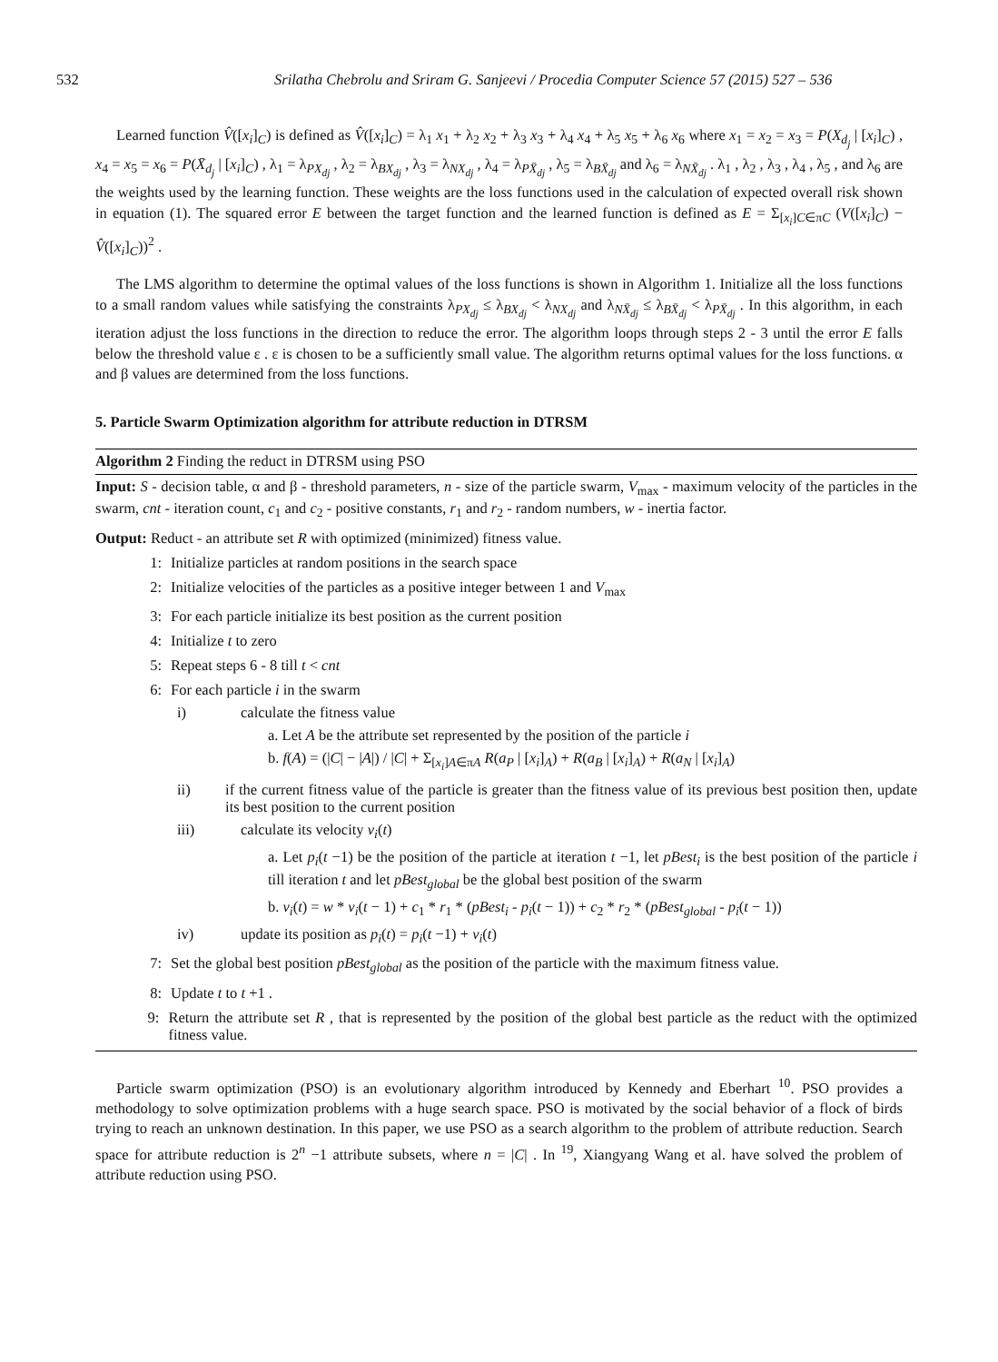532 Srilatha Chebrolu and Sriram G. Sanjeevi / Procedia Computer Science 57 (2015) 527 – 536
Learned function V̂([x<sub>i</sub>]<sub>C</sub>) is defined as V̂([x<sub>i</sub>]<sub>C</sub>) = λ<sub>1</sub> x<sub>1</sub> + λ<sub>2</sub> x<sub>2</sub> + λ<sub>3</sub> x<sub>3</sub> + λ<sub>4</sub> x<sub>4</sub> + λ<sub>5</sub> x<sub>5</sub> + λ<sub>6</sub> x<sub>6</sub> where x<sub>1</sub> = x<sub>2</sub> = x<sub>3</sub> = P(X<sub>d<sub>j</sub></sub> | [x<sub>i</sub>]<sub>C</sub>) , x<sub>4</sub> = x<sub>5</sub> = x<sub>6</sub> = P(X̄<sub>d<sub>j</sub></sub> | [x<sub>i</sub>]<sub>C</sub>) , λ<sub>1</sub> = λ<sub>PX<sub>dj</sub></sub> , λ<sub>2</sub> = λ<sub>BX<sub>dj</sub></sub> , λ<sub>3</sub> = λ<sub>NX<sub>dj</sub></sub> , λ<sub>4</sub> = λ<sub>PX̄<sub>dj</sub></sub> , λ<sub>5</sub> = λ<sub>BX̄<sub>dj</sub></sub> and λ<sub>6</sub> = λ<sub>NX̄<sub>dj</sub></sub> . λ<sub>1</sub> , λ<sub>2</sub> , λ<sub>3</sub> , λ<sub>4</sub> , λ<sub>5</sub> , and λ<sub>6</sub> are the weights used by the learning function. These weights are the loss functions used in the calculation of expected overall risk shown in equation (1). The squared error E between the target function and the learned function is defined as E = Σ<sub>[x<sub>i</sub>]C∈πC</sub> (V([x<sub>i</sub>]<sub>C</sub>) − V̂([x<sub>i</sub>]<sub>C</sub>))<sup>2</sup> .
The LMS algorithm to determine the optimal values of the loss functions is shown in Algorithm 1. Initialize all the loss functions to a small random values while satisfying the constraints λ<sub>PX<sub>dj</sub></sub> ≤ λ<sub>BX<sub>dj</sub></sub> < λ<sub>NX<sub>dj</sub></sub> and λ<sub>NX̄<sub>dj</sub></sub> ≤ λ<sub>BX̄<sub>dj</sub></sub> < λ<sub>PX̄<sub>dj</sub></sub> . In this algorithm, in each iteration adjust the loss functions in the direction to reduce the error. The algorithm loops through steps 2 - 3 until the error E falls below the threshold value ε . ε is chosen to be a sufficiently small value. The algorithm returns optimal values for the loss functions. α and β values are determined from the loss functions.
5. Particle Swarm Optimization algorithm for attribute reduction in DTRSM
Algorithm 2 Finding the reduct in DTRSM using PSO
Input: S - decision table, α and β - threshold parameters, n - size of the particle swarm, V<sub>max</sub> - maximum velocity of the particles in the swarm, cnt - iteration count, c<sub>1</sub> and c<sub>2</sub> - positive constants, r<sub>1</sub> and r<sub>2</sub> - random numbers, w - inertia factor.
Output: Reduct - an attribute set R with optimized (minimized) fitness value.
1: Initialize particles at random positions in the search space
2: Initialize velocities of the particles as a positive integer between 1 and V<sub>max</sub>
3: For each particle initialize its best position as the current position
4: Initialize t to zero
5: Repeat steps 6 - 8 till t < cnt
6: For each particle i in the swarm
i) calculate the fitness value
a. Let A be the attribute set represented by the position of the particle i
b. f(A) = (|C| − |A|) / |C| + Σ<sub>[x<sub>i</sub>]A∈πA</sub> R(a<sub>P</sub> | [x<sub>i</sub>]<sub>A</sub>) + R(a<sub>B</sub> | [x<sub>i</sub>]<sub>A</sub>) + R(a<sub>N</sub> | [x<sub>i</sub>]<sub>A</sub>)
ii) if the current fitness value of the particle is greater than the fitness value of its previous best position then, update its best position to the current position
iii) calculate its velocity v<sub>i</sub>(t)
a. Let p<sub>i</sub>(t −1) be the position of the particle at iteration t −1, let pBest<sub>i</sub> is the best position of the particle i till iteration t and let pBest<sub>global</sub> be the global best position of the swarm
b. v<sub>i</sub>(t) = w * v<sub>i</sub>(t − 1) + c<sub>1</sub> * r<sub>1</sub> * (pBest<sub>i</sub> - p<sub>i</sub>(t − 1)) + c<sub>2</sub> * r<sub>2</sub> * (pBest<sub>global</sub> - p<sub>i</sub>(t − 1))
iv) update its position as p<sub>i</sub>(t) = p<sub>i</sub>(t −1) + v<sub>i</sub>(t)
7: Set the global best position pBest<sub>global</sub> as the position of the particle with the maximum fitness value.
8: Update t to t +1 .
9: Return the attribute set R , that is represented by the position of the global best particle as the reduct with the optimized fitness value.
Particle swarm optimization (PSO) is an evolutionary algorithm introduced by Kennedy and Eberhart <sup>10</sup>. PSO provides a methodology to solve optimization problems with a huge search space. PSO is motivated by the social behavior of a flock of birds trying to reach an unknown destination. In this paper, we use PSO as a search algorithm to the problem of attribute reduction. Search space for attribute reduction is 2<sup>n</sup> −1 attribute subsets, where n = |C| . In <sup>19</sup>, Xiangyang Wang et al. have solved the problem of attribute reduction using PSO.